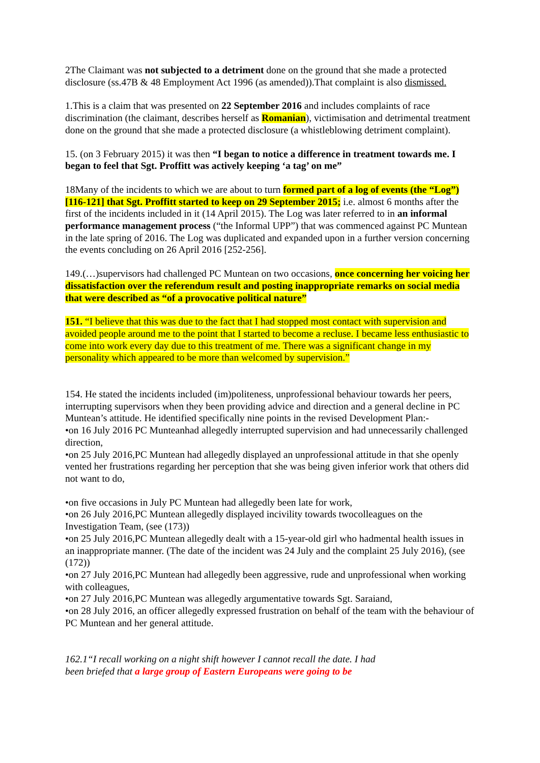2The Claimant was not subjected to a detriment done on the ground that she made a protected disclosure (ss.47B & 48 Employment Act 1996 (as amended)).That complaint is also dismissed.
1.This is a claim that was presented on 22 September 2016 and includes complaints of race discrimination (the claimant, describes herself as Romanian), victimisation and detrimental treatment done on the ground that she made a protected disclosure (a whistleblowing detriment complaint).
15. (on 3 February 2015) it was then “I began to notice a difference in treatment towards me. I began to feel that Sgt. Proffitt was actively keeping ‘a tag’ on me”
18Many of the incidents to which we are about to turn formed part of a log of events (the “Log”) [116-121] that Sgt. Proffitt started to keep on 29 September 2015; i.e. almost 6 months after the first of the incidents included in it (14 April 2015). The Log was later referred to in an informal performance management process (“the Informal UPP”) that was commenced against PC Muntean in the late spring of 2016. The Log was duplicated and expanded upon in a further version concerning the events concluding on 26 April 2016 [252-256].
149.(…)supervisors had challenged PC Muntean on two occasions, once concerning her voicing her dissatisfaction over the referendum result and posting inappropriate remarks on social media that were described as “of a provocative political nature”
151. “I believe that this was due to the fact that I had stopped most contact with supervision and avoided people around me to the point that I started to become a recluse. I became less enthusiastic to come into work every day due to this treatment of me. There was a significant change in my personality which appeared to be more than welcomed by supervision.”
154. He stated the incidents included (im)politeness, unprofessional behaviour towards her peers, interrupting supervisors when they been providing advice and direction and a general decline in PC Muntean’s attitude. He identified specifically nine points in the revised Development Plan:-
•on 16 July 2016 PC Munteanhad allegedly interrupted supervision and had unnecessarily challenged direction,
•on 25 July 2016,PC Muntean had allegedly displayed an unprofessional attitude in that she openly vented her frustrations regarding her perception that she was being given inferior work that others did not want to do,
•on five occasions in July PC Muntean had allegedly been late for work,
•on 26 July 2016,PC Muntean allegedly displayed incivility towards twocolleagues on the Investigation Team, (see (173))
•on 25 July 2016,PC Muntean allegedly dealt with a 15-year-old girl who hadmental health issues in an inappropriate manner. (The date of the incident was 24 July and the complaint 25 July 2016), (see (172))
•on 27 July 2016,PC Muntean had allegedly been aggressive, rude and unprofessional when working with colleagues,
•on 27 July 2016,PC Muntean was allegedly argumentative towards Sgt. Saraiand,
•on 28 July 2016, an officer allegedly expressed frustration on behalf of the team with the behaviour of PC Muntean and her general attitude.
162.1“I recall working on a night shift however I cannot recall the date. I had been briefed that a large group of Eastern Europeans were going to be